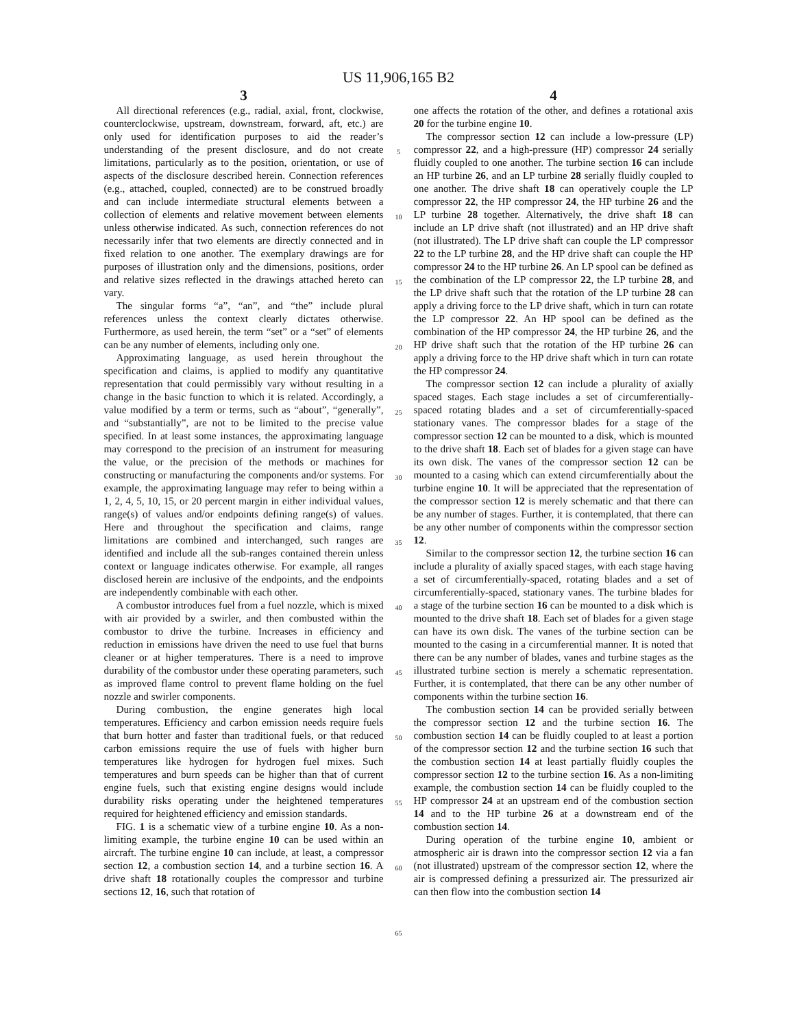US 11,906,165 B2
3
All directional references (e.g., radial, axial, front, clockwise, counterclockwise, upstream, downstream, forward, aft, etc.) are only used for identification purposes to aid the reader’s understanding of the present disclosure, and do not create limitations, particularly as to the position, orientation, or use of aspects of the disclosure described herein. Connection references (e.g., attached, coupled, connected) are to be construed broadly and can include intermediate structural elements between a collection of elements and relative movement between elements unless otherwise indicated. As such, connection references do not necessarily infer that two elements are directly connected and in fixed relation to one another. The exemplary drawings are for purposes of illustration only and the dimensions, positions, order and relative sizes reflected in the drawings attached hereto can vary.
The singular forms “a”, “an”, and “the” include plural references unless the context clearly dictates otherwise. Furthermore, as used herein, the term “set” or a “set” of elements can be any number of elements, including only one.
Approximating language, as used herein throughout the specification and claims, is applied to modify any quantitative representation that could permissibly vary without resulting in a change in the basic function to which it is related. Accordingly, a value modified by a term or terms, such as “about”, “generally”, and “substantially”, are not to be limited to the precise value specified. In at least some instances, the approximating language may correspond to the precision of an instrument for measuring the value, or the precision of the methods or machines for constructing or manufacturing the components and/or systems. For example, the approximating language may refer to being within a 1, 2, 4, 5, 10, 15, or 20 percent margin in either individual values, range(s) of values and/or endpoints defining range(s) of values. Here and throughout the specification and claims, range limitations are combined and interchanged, such ranges are identified and include all the sub-ranges contained therein unless context or language indicates otherwise. For example, all ranges disclosed herein are inclusive of the endpoints, and the endpoints are independently combinable with each other.
A combustor introduces fuel from a fuel nozzle, which is mixed with air provided by a swirler, and then combusted within the combustor to drive the turbine. Increases in efficiency and reduction in emissions have driven the need to use fuel that burns cleaner or at higher temperatures. There is a need to improve durability of the combustor under these operating parameters, such as improved flame control to prevent flame holding on the fuel nozzle and swirler components.
During combustion, the engine generates high local temperatures. Efficiency and carbon emission needs require fuels that burn hotter and faster than traditional fuels, or that reduced carbon emissions require the use of fuels with higher burn temperatures like hydrogen for hydrogen fuel mixes. Such temperatures and burn speeds can be higher than that of current engine fuels, such that existing engine designs would include durability risks operating under the heightened temperatures required for heightened efficiency and emission standards.
FIG. 1 is a schematic view of a turbine engine 10. As a non-limiting example, the turbine engine 10 can be used within an aircraft. The turbine engine 10 can include, at least, a compressor section 12, a combustion section 14, and a turbine section 16. A drive shaft 18 rotationally couples the compressor and turbine sections 12, 16, such that rotation of
5
10
15
20
25
30
35
40
45
50
55
60
65
4
one affects the rotation of the other, and defines a rotational axis 20 for the turbine engine 10.
The compressor section 12 can include a low-pressure (LP) compressor 22, and a high-pressure (HP) compressor 24 serially fluidly coupled to one another. The turbine section 16 can include an HP turbine 26, and an LP turbine 28 serially fluidly coupled to one another. The drive shaft 18 can operatively couple the LP compressor 22, the HP compressor 24, the HP turbine 26 and the LP turbine 28 together. Alternatively, the drive shaft 18 can include an LP drive shaft (not illustrated) and an HP drive shaft (not illustrated). The LP drive shaft can couple the LP compressor 22 to the LP turbine 28, and the HP drive shaft can couple the HP compressor 24 to the HP turbine 26. An LP spool can be defined as the combination of the LP compressor 22, the LP turbine 28, and the LP drive shaft such that the rotation of the LP turbine 28 can apply a driving force to the LP drive shaft, which in turn can rotate the LP compressor 22. An HP spool can be defined as the combination of the HP compressor 24, the HP turbine 26, and the HP drive shaft such that the rotation of the HP turbine 26 can apply a driving force to the HP drive shaft which in turn can rotate the HP compressor 24.
The compressor section 12 can include a plurality of axially spaced stages. Each stage includes a set of circumferentially-spaced rotating blades and a set of circumferentially-spaced stationary vanes. The compressor blades for a stage of the compressor section 12 can be mounted to a disk, which is mounted to the drive shaft 18. Each set of blades for a given stage can have its own disk. The vanes of the compressor section 12 can be mounted to a casing which can extend circumferentially about the turbine engine 10. It will be appreciated that the representation of the compressor section 12 is merely schematic and that there can be any number of stages. Further, it is contemplated, that there can be any other number of components within the compressor section 12.
Similar to the compressor section 12, the turbine section 16 can include a plurality of axially spaced stages, with each stage having a set of circumferentially-spaced, rotating blades and a set of circumferentially-spaced, stationary vanes. The turbine blades for a stage of the turbine section 16 can be mounted to a disk which is mounted to the drive shaft 18. Each set of blades for a given stage can have its own disk. The vanes of the turbine section can be mounted to the casing in a circumferential manner. It is noted that there can be any number of blades, vanes and turbine stages as the illustrated turbine section is merely a schematic representation. Further, it is contemplated, that there can be any other number of components within the turbine section 16.
The combustion section 14 can be provided serially between the compressor section 12 and the turbine section 16. The combustion section 14 can be fluidly coupled to at least a portion of the compressor section 12 and the turbine section 16 such that the combustion section 14 at least partially fluidly couples the compressor section 12 to the turbine section 16. As a non-limiting example, the combustion section 14 can be fluidly coupled to the HP compressor 24 at an upstream end of the combustion section 14 and to the HP turbine 26 at a downstream end of the combustion section 14.
During operation of the turbine engine 10, ambient or atmospheric air is drawn into the compressor section 12 via a fan (not illustrated) upstream of the compressor section 12, where the air is compressed defining a pressurized air. The pressurized air can then flow into the combustion section 14